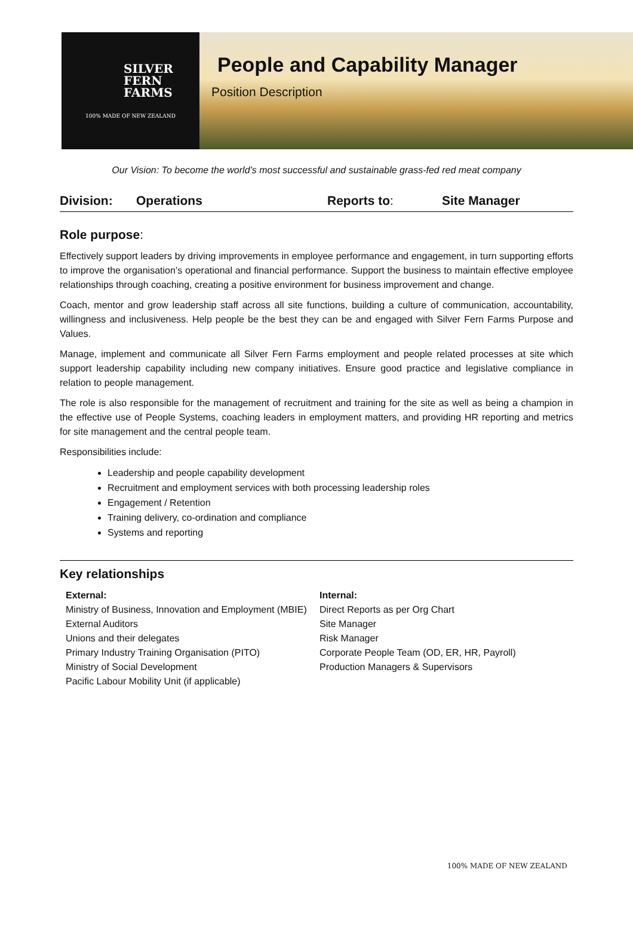SILVER
FERN
FARMS
100% MADE OF NEW ZEALAND
People and Capability Manager
Position Description
Our Vision: To become the world’s most successful and sustainable grass-fed red meat company
Division: Operations Reports to: Site Manager
Role purpose:
Effectively support leaders by driving improvements in employee performance and engagement, in turn supporting efforts to improve the organisation’s operational and financial performance. Support the business to maintain effective employee relationships through coaching, creating a positive environment for business improvement and change.
Coach, mentor and grow leadership staff across all site functions, building a culture of communication, accountability, willingness and inclusiveness. Help people be the best they can be and engaged with Silver Fern Farms Purpose and Values.
Manage, implement and communicate all Silver Fern Farms employment and people related processes at site which support leadership capability including new company initiatives. Ensure good practice and legislative compliance in relation to people management.
The role is also responsible for the management of recruitment and training for the site as well as being a champion in the effective use of People Systems, coaching leaders in employment matters, and providing HR reporting and metrics for site management and the central people team.
Responsibilities include:
Leadership and people capability development
Recruitment and employment services with both processing leadership roles
Engagement / Retention
Training delivery, co-ordination and compliance
Systems and reporting
Key relationships
External:
Ministry of Business, Innovation and Employment (MBIE)
External Auditors
Unions and their delegates
Primary Industry Training Organisation (PITO)
Ministry of Social Development
Pacific Labour Mobility Unit (if applicable)
Internal:
Direct Reports as per Org Chart
Site Manager
Risk Manager
Corporate People Team (OD, ER, HR, Payroll)
Production Managers & Supervisors
100% MADE OF NEW ZEALAND